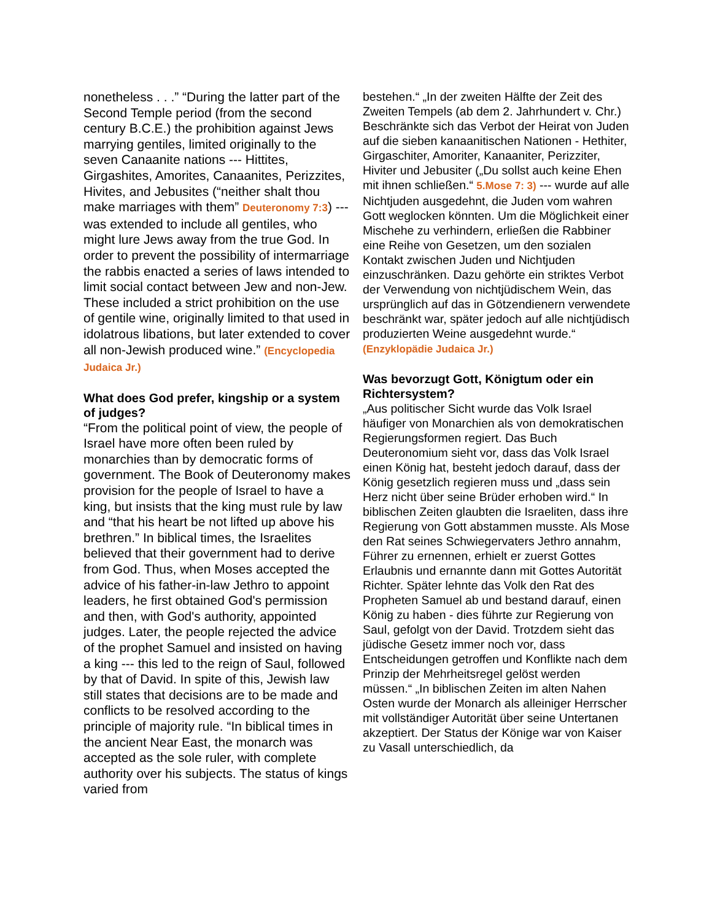nonetheless . . .” “During the latter part of the Second Temple period (from the second century B.C.E.) the prohibition against Jews marrying gentiles, limited originally to the seven Canaanite nations --- Hittites, Girgashites, Amorites, Canaanites, Perizzites, Hivites, and Jebusites (“neither shalt thou make marriages with them” Deuteronomy 7:3) --- was extended to include all gentiles, who might lure Jews away from the true God. In order to prevent the possibility of intermarriage the rabbis enacted a series of laws intended to limit social contact between Jew and non-Jew. These included a strict prohibition on the use of gentile wine, originally limited to that used in idolatrous libations, but later extended to cover all non-Jewish produced wine.” (Encyclopedia Judaica Jr.)
What does God prefer, kingship or a system of judges?
“From the political point of view, the people of Israel have more often been ruled by monarchies than by democratic forms of government. The Book of Deuteronomy makes provision for the people of Israel to have a king, but insists that the king must rule by law and “that his heart be not lifted up above his brethren.” In biblical times, the Israelites believed that their government had to derive from God. Thus, when Moses accepted the advice of his father-in-law Jethro to appoint leaders, he first obtained God's permission and then, with God's authority, appointed judges. Later, the people rejected the advice of the prophet Samuel and insisted on having a king --- this led to the reign of Saul, followed by that of David. In spite of this, Jewish law still states that decisions are to be made and conflicts to be resolved according to the principle of majority rule. “In biblical times in the ancient Near East, the monarch was accepted as the sole ruler, with complete authority over his subjects. The status of kings varied from
bestehen.“ „In der zweiten Hälfte der Zeit des Zweiten Tempels (ab dem 2. Jahrhundert v. Chr.) Beschränkte sich das Verbot der Heirat von Juden auf die sieben kanaanitischen Nationen - Hethiter, Girgaschiter, Amoriter, Kanaaniter, Perizziter, Hiviter und Jebusiter („Du sollst auch keine Ehen mit ihnen schließen.“ 5.Mose 7: 3) --- wurde auf alle Nichtjuden ausgedehnt, die Juden vom wahren Gott weglocken könnten. Um die Möglichkeit einer Mischehe zu verhindern, erließen die Rabbiner eine Reihe von Gesetzen, um den sozialen Kontakt zwischen Juden und Nichtjuden einzuschränken. Dazu gehörte ein striktes Verbot der Verwendung von nichtjüdischem Wein, das ursprünglich auf das in Götzendienern verwendete beschränkt war, später jedoch auf alle nichtjüdisch produzierten Weine ausgedehnt wurde.“ (Enzyklopädie Judaica Jr.)
Was bevorzugt Gott, Königtum oder ein Richtersystem?
„Aus politischer Sicht wurde das Volk Israel häufiger von Monarchien als von demokratischen Regierungsformen regiert. Das Buch Deuteronomium sieht vor, dass das Volk Israel einen König hat, besteht jedoch darauf, dass der König gesetzlich regieren muss und „dass sein Herz nicht über seine Brüder erhoben wird.“ In biblischen Zeiten glaubten die Israeliten, dass ihre Regierung von Gott abstammen musste. Als Mose den Rat seines Schwiegervaters Jethro annahm, Führer zu ernennen, erhielt er zuerst Gottes Erlaubnis und ernannte dann mit Gottes Autorität Richter. Später lehnte das Volk den Rat des Propheten Samuel ab und bestand darauf, einen König zu haben - dies führte zur Regierung von Saul, gefolgt von der David. Trotzdem sieht das jüdische Gesetz immer noch vor, dass Entscheidungen getroffen und Konflikte nach dem Prinzip der Mehrheitsregel gelöst werden müssen.“ „In biblischen Zeiten im alten Nahen Osten wurde der Monarch als alleiniger Herrscher mit vollständiger Autorität über seine Untertanen akzeptiert. Der Status der Könige war von Kaiser zu Vasall unterschiedlich, da